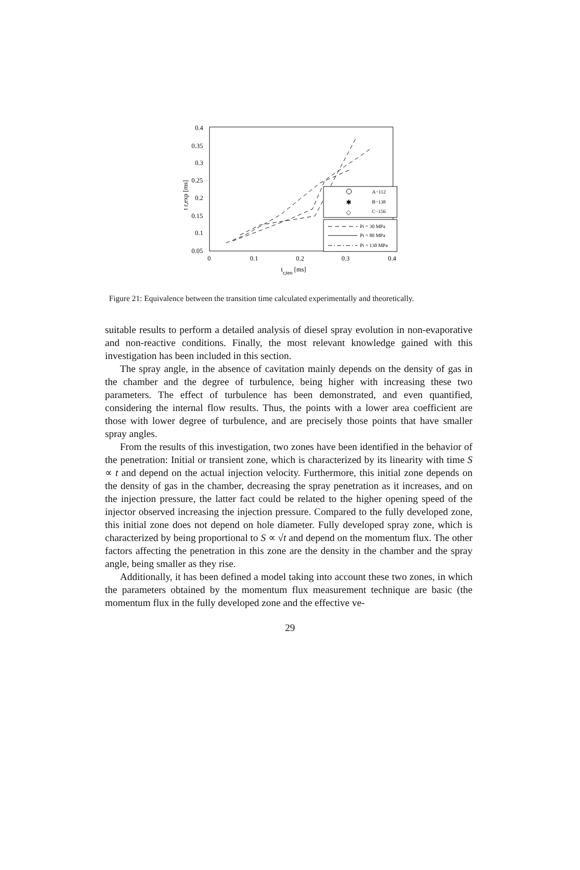0.4
0.35
0.3
0.25
0.2
0.15
0.1
0.05
0
0.1
0.2
0.3
0.4
tr,teo [ms]
t r,exp [ms]
A−112
✱
B−138
◇
C−156
Pi = 30 MPa
Pi = 80 MPa
Pi = 130 MPa
Figure 21: Equivalence between the transition time calculated experimentally and theoretically.
suitable results to perform a detailed analysis of diesel spray evolution in non-evaporative and non-reactive conditions. Finally, the most relevant knowledge gained with this investigation has been included in this section.
The spray angle, in the absence of cavitation mainly depends on the density of gas in the chamber and the degree of turbulence, being higher with increasing these two parameters. The effect of turbulence has been demonstrated, and even quantified, considering the internal flow results. Thus, the points with a lower area coefficient are those with lower degree of turbulence, and are precisely those points that have smaller spray angles.
From the results of this investigation, two zones have been identified in the behavior of the penetration: Initial or transient zone, which is characterized by its linearity with time S ∝ t and depend on the actual injection velocity. Furthermore, this initial zone depends on the density of gas in the chamber, decreasing the spray penetration as it increases, and on the injection pressure, the latter fact could be related to the higher opening speed of the injector observed increasing the injection pressure. Compared to the fully developed zone, this initial zone does not depend on hole diameter. Fully developed spray zone, which is characterized by being proportional to S ∝ √t and depend on the momentum flux. The other factors affecting the penetration in this zone are the density in the chamber and the spray angle, being smaller as they rise.
Additionally, it has been defined a model taking into account these two zones, in which the parameters obtained by the momentum flux measurement technique are basic (the momentum flux in the fully developed zone and the effective ve-
29